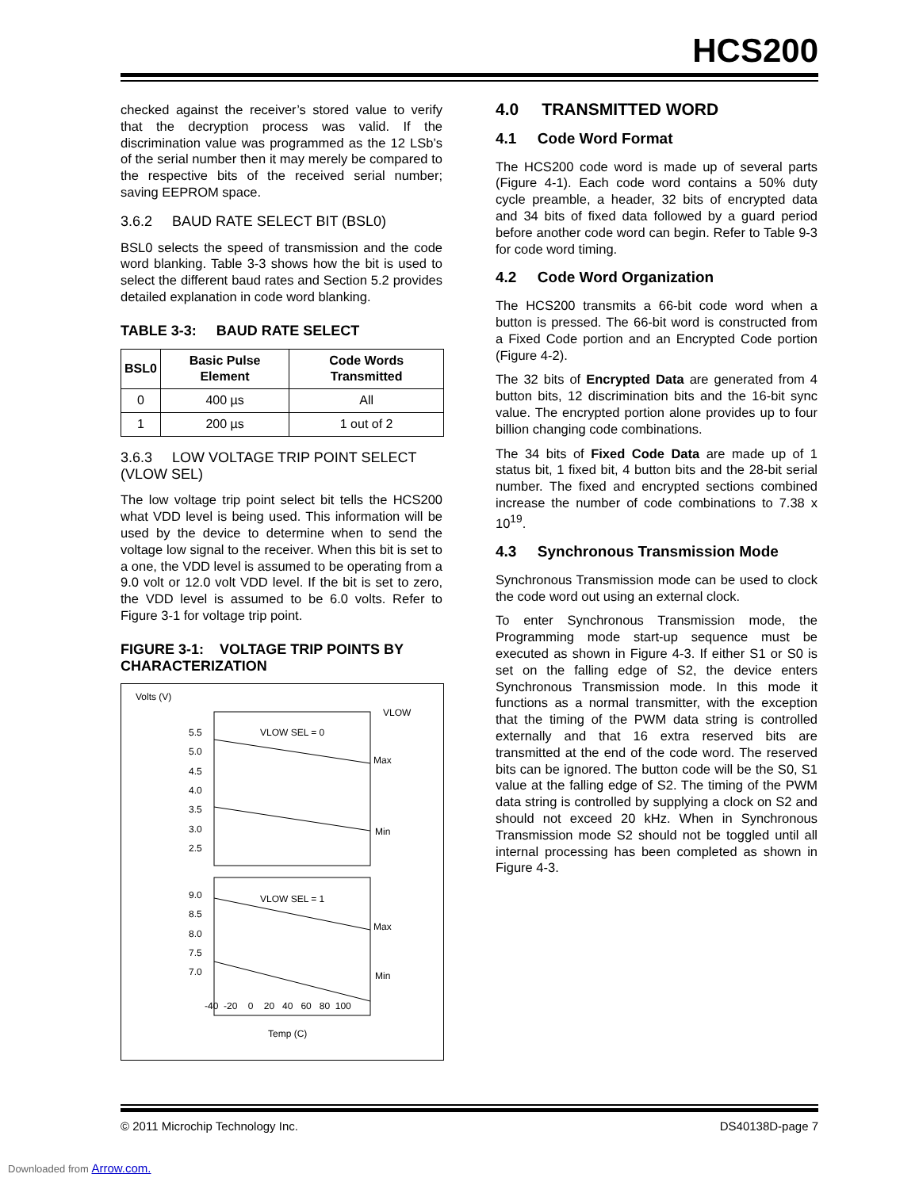HCS200
checked against the receiver’s stored value to verify that the decryption process was valid. If the discrimination value was programmed as the 12 LSb’s of the serial number then it may merely be compared to the respective bits of the received serial number; saving EEPROM space.
3.6.2 BAUD RATE SELECT BIT (BSL0)
BSL0 selects the speed of transmission and the code word blanking. Table 3-3 shows how the bit is used to select the different baud rates and Section 5.2 provides detailed explanation in code word blanking.
TABLE 3-3: BAUD RATE SELECT
| BSL0 | Basic Pulse Element | Code Words Transmitted |
| --- | --- | --- |
| 0 | 400 µs | All |
| 1 | 200 µs | 1 out of 2 |
3.6.3 LOW VOLTAGE TRIP POINT SELECT (VLOW SEL)
The low voltage trip point select bit tells the HCS200 what VDD level is being used. This information will be used by the device to determine when to send the voltage low signal to the receiver. When this bit is set to a one, the VDD level is assumed to be operating from a 9.0 volt or 12.0 volt VDD level. If the bit is set to zero, the VDD level is assumed to be 6.0 volts. Refer to Figure 3-1 for voltage trip point.
FIGURE 3-1: VOLTAGE TRIP POINTS BY CHARACTERIZATION
Volts (V)
VLOW
VLOW SEL = 0
VLOW SEL = 1
Max
Min
Max
Min
5.5
5.0
4.5
4.0
3.5
3.0
2.5
9.0
8.5
8.0
7.5
7.0
-40 -20 0 20 40 60 80 100
Temp (C)
4.0 TRANSMITTED WORD
4.1 Code Word Format
The HCS200 code word is made up of several parts (Figure 4-1). Each code word contains a 50% duty cycle preamble, a header, 32 bits of encrypted data and 34 bits of fixed data followed by a guard period before another code word can begin. Refer to Table 9-3 for code word timing.
4.2 Code Word Organization
The HCS200 transmits a 66-bit code word when a button is pressed. The 66-bit word is constructed from a Fixed Code portion and an Encrypted Code portion (Figure 4-2).
The 32 bits of Encrypted Data are generated from 4 button bits, 12 discrimination bits and the 16-bit sync value. The encrypted portion alone provides up to four billion changing code combinations.
The 34 bits of Fixed Code Data are made up of 1 status bit, 1 fixed bit, 4 button bits and the 28-bit serial number. The fixed and encrypted sections combined increase the number of code combinations to 7.38 x 10<sup>19</sup>.
4.3 Synchronous Transmission Mode
Synchronous Transmission mode can be used to clock the code word out using an external clock.
To enter Synchronous Transmission mode, the Programming mode start-up sequence must be executed as shown in Figure 4-3. If either S1 or S0 is set on the falling edge of S2, the device enters Synchronous Transmission mode. In this mode it functions as a normal transmitter, with the exception that the timing of the PWM data string is controlled externally and that 16 extra reserved bits are transmitted at the end of the code word. The reserved bits can be ignored. The button code will be the S0, S1 value at the falling edge of S2. The timing of the PWM data string is controlled by supplying a clock on S2 and should not exceed 20 kHz. When in Synchronous Transmission mode S2 should not be toggled until all internal processing has been completed as shown in Figure 4-3.
© 2011 Microchip Technology Inc. DS40138D-page 7
Downloaded from Arrow.com.